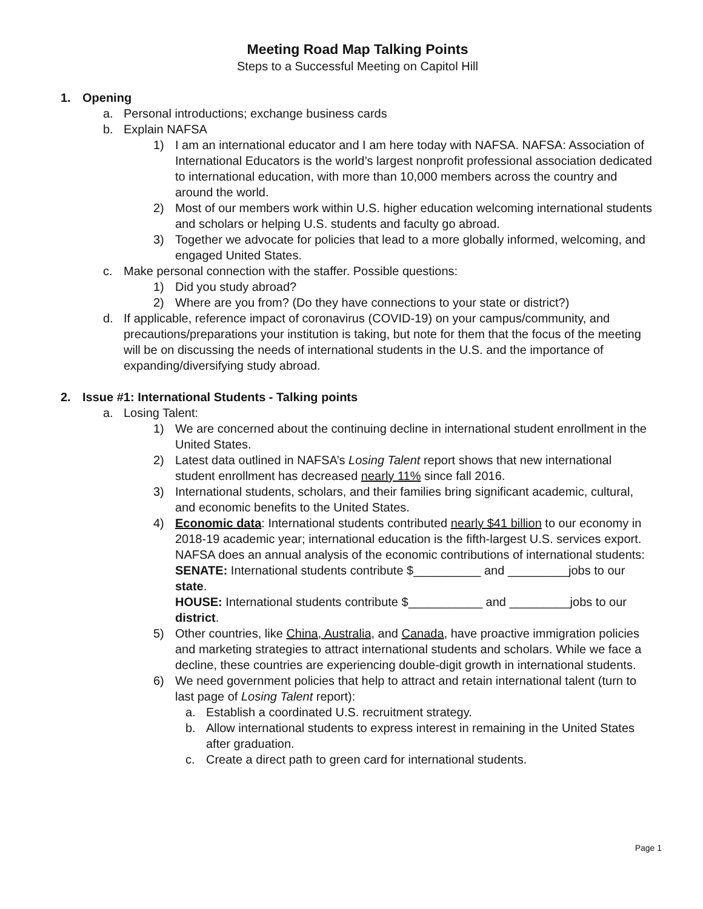Meeting Road Map Talking Points
Steps to a Successful Meeting on Capitol Hill
1. Opening
a. Personal introductions; exchange business cards
b. Explain NAFSA
1) I am an international educator and I am here today with NAFSA. NAFSA: Association of International Educators is the world’s largest nonprofit professional association dedicated to international education, with more than 10,000 members across the country and around the world.
2) Most of our members work within U.S. higher education welcoming international students and scholars or helping U.S. students and faculty go abroad.
3) Together we advocate for policies that lead to a more globally informed, welcoming, and engaged United States.
c. Make personal connection with the staffer. Possible questions:
1) Did you study abroad?
2) Where are you from? (Do they have connections to your state or district?)
d. If applicable, reference impact of coronavirus (COVID-19) on your campus/community, and precautions/preparations your institution is taking, but note for them that the focus of the meeting will be on discussing the needs of international students in the U.S. and the importance of expanding/diversifying study abroad.
2. Issue #1: International Students - Talking points
a. Losing Talent:
1) We are concerned about the continuing decline in international student enrollment in the United States.
2) Latest data outlined in NAFSA’s Losing Talent report shows that new international student enrollment has decreased nearly 11% since fall 2016.
3) International students, scholars, and their families bring significant academic, cultural, and economic benefits to the United States.
4) Economic data: International students contributed nearly $41 billion to our economy in 2018-19 academic year; international education is the fifth-largest U.S. services export. NAFSA does an annual analysis of the economic contributions of international students:
SENATE: International students contribute $__________ and _________jobs to our state.
HOUSE: International students contribute $___________ and _________jobs to our district.
5) Other countries, like China, Australia, and Canada, have proactive immigration policies and marketing strategies to attract international students and scholars. While we face a decline, these countries are experiencing double-digit growth in international students.
6) We need government policies that help to attract and retain international talent (turn to last page of Losing Talent report):
a. Establish a coordinated U.S. recruitment strategy.
b. Allow international students to express interest in remaining in the United States after graduation.
c. Create a direct path to green card for international students.
Page 1